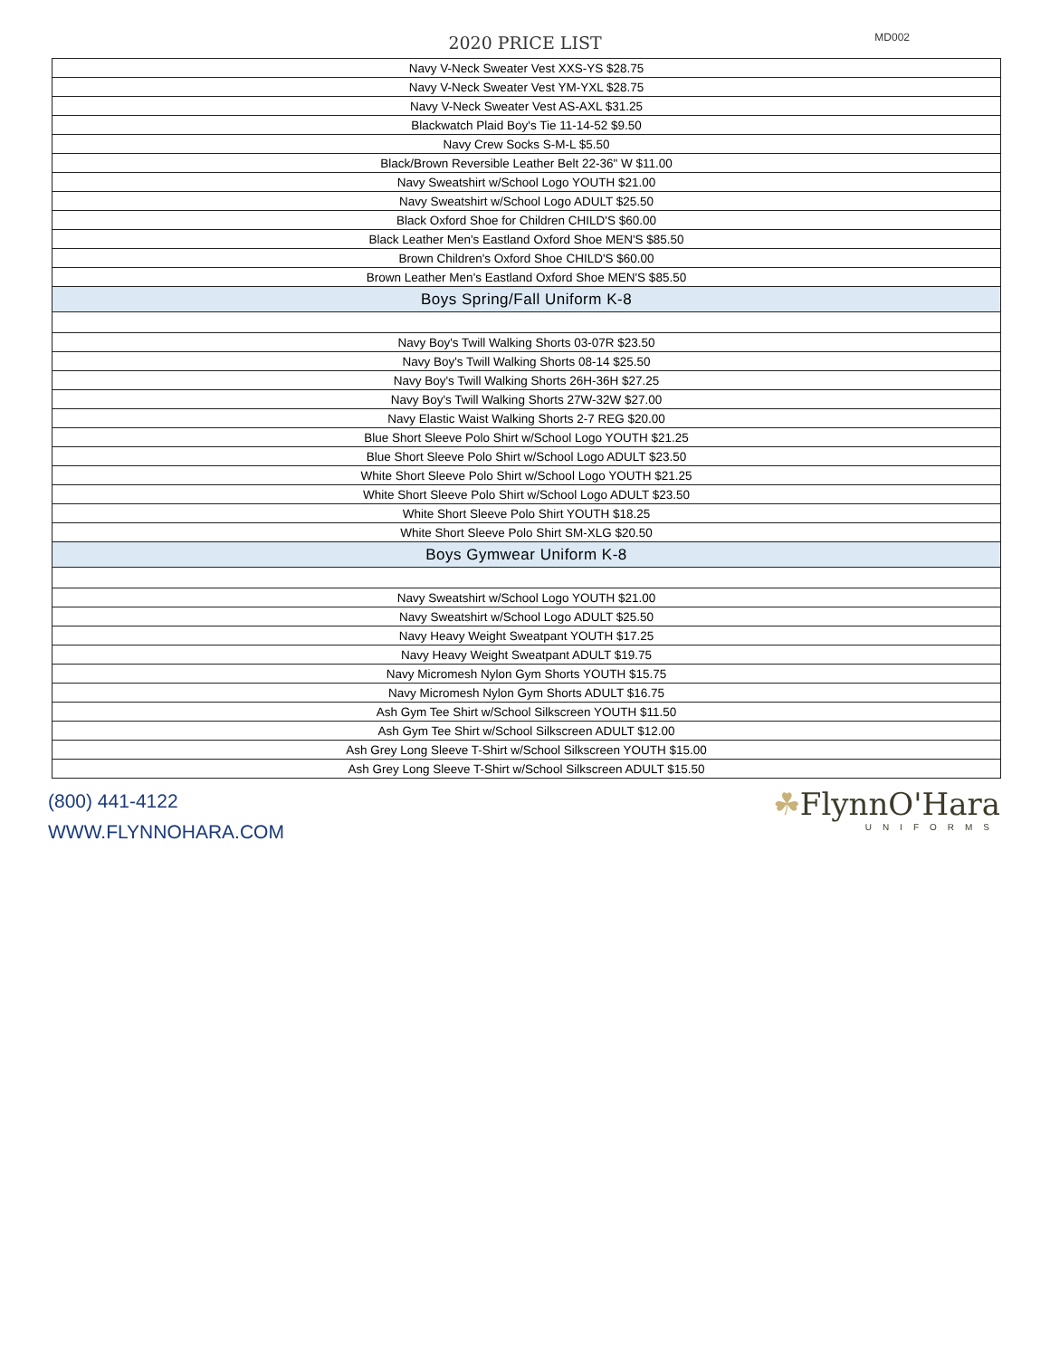2020 PRICE LIST MD002
| Navy V-Neck Sweater Vest XXS-YS $28.75 |
| Navy V-Neck Sweater Vest YM-YXL $28.75 |
| Navy V-Neck Sweater Vest AS-AXL $31.25 |
| Blackwatch Plaid Boy's Tie 11-14-52 $9.50 |
| Navy Crew Socks S-M-L $5.50 |
| Black/Brown Reversible Leather Belt 22-36" W $11.00 |
| Navy Sweatshirt w/School Logo YOUTH $21.00 |
| Navy Sweatshirt w/School Logo ADULT $25.50 |
| Black Oxford Shoe for Children CHILD'S $60.00 |
| Black Leather Men's Eastland Oxford Shoe MEN'S $85.50 |
| Brown Children's Oxford Shoe CHILD'S $60.00 |
| Brown Leather Men's Eastland Oxford Shoe MEN'S $85.50 |
| Boys Spring/Fall Uniform K-8 |
| Navy Boy's Twill Walking Shorts 03-07R $23.50 |
| Navy Boy's Twill Walking Shorts 08-14 $25.50 |
| Navy Boy's Twill Walking Shorts 26H-36H $27.25 |
| Navy Boy's Twill Walking Shorts 27W-32W $27.00 |
| Navy Elastic Waist Walking Shorts 2-7 REG $20.00 |
| Blue Short Sleeve Polo Shirt w/School Logo YOUTH $21.25 |
| Blue Short Sleeve Polo Shirt w/School Logo ADULT $23.50 |
| White Short Sleeve Polo Shirt w/School Logo YOUTH $21.25 |
| White Short Sleeve Polo Shirt w/School Logo ADULT $23.50 |
| White Short Sleeve Polo Shirt YOUTH $18.25 |
| White Short Sleeve Polo Shirt SM-XLG $20.50 |
| Boys Gymwear Uniform K-8 |
| Navy Sweatshirt w/School Logo YOUTH $21.00 |
| Navy Sweatshirt w/School Logo ADULT $25.50 |
| Navy Heavy Weight Sweatpant YOUTH $17.25 |
| Navy Heavy Weight Sweatpant ADULT $19.75 |
| Navy Micromesh Nylon Gym Shorts YOUTH $15.75 |
| Navy Micromesh Nylon Gym Shorts ADULT $16.75 |
| Ash Gym Tee Shirt w/School Silkscreen YOUTH $11.50 |
| Ash Gym Tee Shirt w/School Silkscreen ADULT $12.00 |
| Ash Grey Long Sleeve T-Shirt w/School Silkscreen YOUTH $15.00 |
| Ash Grey Long Sleeve T-Shirt w/School Silkscreen ADULT $15.50 |
(800) 441-4122
WWW.FLYNNOHARA.COM
☘FlynnO'Hara
UNIFORMS